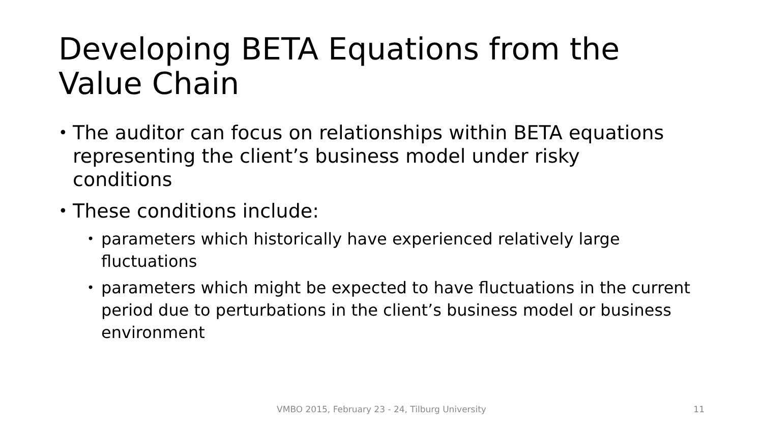Developing BETA Equations from the Value Chain
• The auditor can focus on relationships within BETA equations representing the client’s business model under risky conditions
• These conditions include:
• parameters which historically have experienced relatively large fluctuations
• parameters which might be expected to have fluctuations in the current period due to perturbations in the client’s business model or business environment
VMBO 2015, February 23 - 24, Tilburg University
11